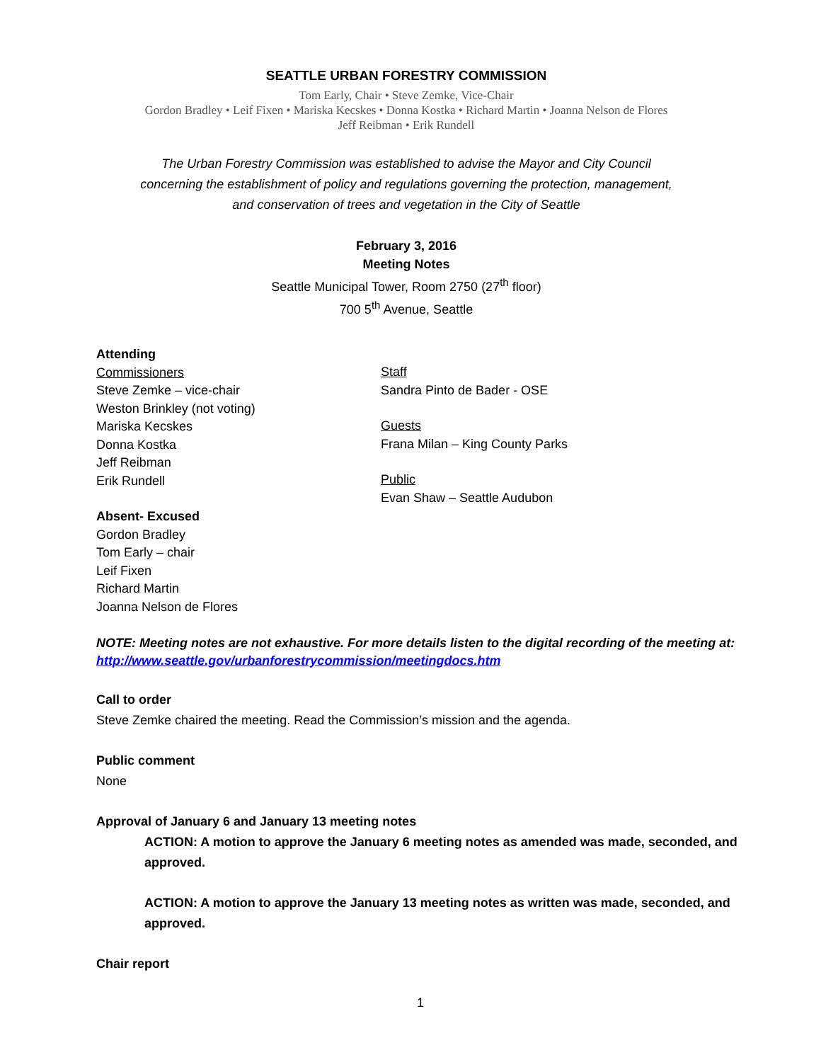SEATTLE URBAN FORESTRY COMMISSION
Tom Early, Chair • Steve Zemke, Vice-Chair
Gordon Bradley • Leif Fixen • Mariska Kecskes • Donna Kostka • Richard Martin • Joanna Nelson de Flores
Jeff Reibman • Erik Rundell
The Urban Forestry Commission was established to advise the Mayor and City Council
concerning the establishment of policy and regulations governing the protection, management,
and conservation of trees and vegetation in the City of Seattle
February 3, 2016
Meeting Notes
Seattle Municipal Tower, Room 2750 (27<sup>th</sup> floor)
700 5<sup>th</sup> Avenue, Seattle
Attending
Commissioners
Steve Zemke – vice-chair
Weston Brinkley (not voting)
Mariska Kecskes
Donna Kostka
Jeff Reibman
Erik Rundell
Absent- Excused
Gordon Bradley
Tom Early – chair
Leif Fixen
Richard Martin
Joanna Nelson de Flores
Staff
Sandra Pinto de Bader - OSE
Guests
Frana Milan – King County Parks
Public
Evan Shaw – Seattle Audubon
NOTE: Meeting notes are not exhaustive. For more details listen to the digital recording of the meeting at: http://www.seattle.gov/urbanforestrycommission/meetingdocs.htm
Call to order
Steve Zemke chaired the meeting. Read the Commission’s mission and the agenda.
Public comment
None
Approval of January 6 and January 13 meeting notes
ACTION: A motion to approve the January 6 meeting notes as amended was made, seconded, and approved.
ACTION: A motion to approve the January 13 meeting notes as written was made, seconded, and approved.
Chair report
1